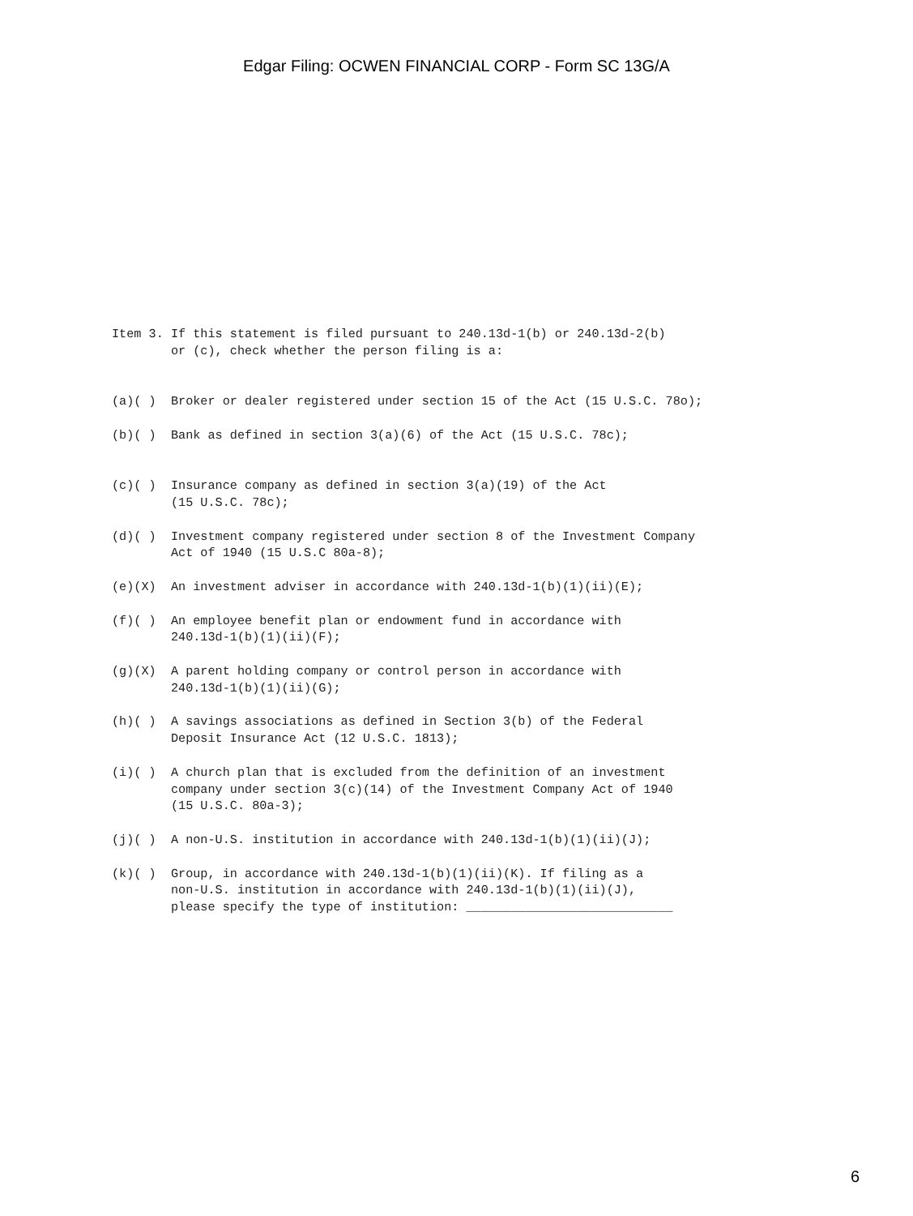Edgar Filing: OCWEN FINANCIAL CORP - Form SC 13G/A
Item 3. If this statement is filed pursuant to 240.13d-1(b) or 240.13d-2(b)
        or (c), check whether the person filing is a:


(a)( )  Broker or dealer registered under section 15 of the Act (15 U.S.C. 78o);

(b)( )  Bank as defined in section 3(a)(6) of the Act (15 U.S.C. 78c);


(c)( )  Insurance company as defined in section 3(a)(19) of the Act
        (15 U.S.C. 78c);

(d)( )  Investment company registered under section 8 of the Investment Company
        Act of 1940 (15 U.S.C 80a-8);

(e)(X)  An investment adviser in accordance with 240.13d-1(b)(1)(ii)(E);

(f)( )  An employee benefit plan or endowment fund in accordance with
        240.13d-1(b)(1)(ii)(F);

(g)(X)  A parent holding company or control person in accordance with
        240.13d-1(b)(1)(ii)(G);

(h)( )  A savings associations as defined in Section 3(b) of the Federal
        Deposit Insurance Act (12 U.S.C. 1813);

(i)( )  A church plan that is excluded from the definition of an investment
        company under section 3(c)(14) of the Investment Company Act of 1940
        (15 U.S.C. 80a-3);

(j)( )  A non-U.S. institution in accordance with 240.13d-1(b)(1)(ii)(J);

(k)( )  Group, in accordance with 240.13d-1(b)(1)(ii)(K). If filing as a
        non-U.S. institution in accordance with 240.13d-1(b)(1)(ii)(J),
        please specify the type of institution: ____________________________
6